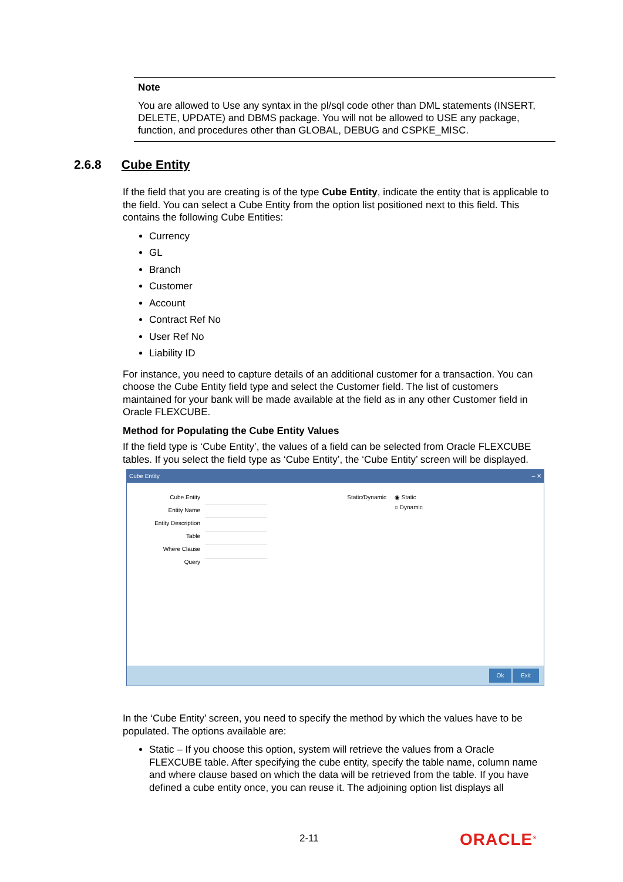Note
You are allowed to Use any syntax in the pl/sql code other than DML statements (INSERT, DELETE, UPDATE) and DBMS package. You will not be allowed to USE any package, function, and procedures other than GLOBAL, DEBUG and CSPKE_MISC.
2.6.8 Cube Entity
If the field that you are creating is of the type Cube Entity, indicate the entity that is applicable to the field. You can select a Cube Entity from the option list positioned next to this field. This contains the following Cube Entities:
Currency
GL
Branch
Customer
Account
Contract Ref No
User Ref No
Liability ID
For instance, you need to capture details of an additional customer for a transaction. You can choose the Cube Entity field type and select the Customer field. The list of customers maintained for your bank will be made available at the field as in any other Customer field in Oracle FLEXCUBE.
Method for Populating the Cube Entity Values
If the field type is ‘Cube Entity’, the values of a field can be selected from Oracle FLEXCUBE tables. If you select the field type as ‘Cube Entity’, the ‘Cube Entity’ screen will be displayed.
Cube Entity ‒ ✕
Cube Entity
Entity Name
Entity Description
Table
Where Clause
Query
Static/Dynamic
◉ Static
○ Dynamic
Ok Exit
In the ‘Cube Entity’ screen, you need to specify the method by which the values have to be populated. The options available are:
Static – If you choose this option, system will retrieve the values from a Oracle FLEXCUBE table. After specifying the cube entity, specify the table name, column name and where clause based on which the data will be retrieved from the table. If you have defined a cube entity once, you can reuse it. The adjoining option list displays all
2-11 ORACLE<sup>®</sup>